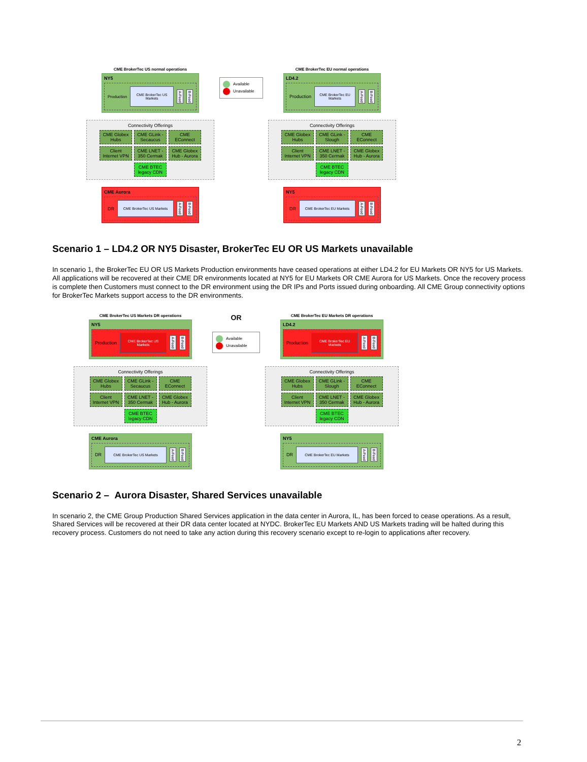CME BrokerTec US normal operations
NY5
Production
CME BrokerTec US Markets
A-Feed B-Feed
Connectivity Offerings
CME Globex Hubs
CME GLink - Secaucus
CME EConnect
Client Internet VPN
CME LNET - 350 Cermak
CME Globex Hub - Aurora
CME BTEC legacy CDN
CME Aurora
DR
CME BrokerTec US Markets
A-Feed B-Feed
Available
Unavailable
CME BrokerTec EU normal operations
LD4.2
Production
CME BrokerTec EU Markets
A-Feed B-Feed
Connectivity Offerings
CME Globex Hubs
CME GLink - Slough
CME EConnect
Client Internet VPN
CME LNET - 350 Cermak
CME Globex Hub - Aurora
CME BTEC legacy CDN
NY5
DR
CME BrokerTec EU Markets
A-Feed B-Feed
Scenario 1 – LD4.2 OR NY5 Disaster, BrokerTec EU OR US Markets unavailable
In scenario 1, the BrokerTec EU OR US Markets Production environments have ceased operations at either LD4.2 for EU Markets OR NY5 for US Markets. All applications will be recovered at their CME DR environments located at NY5 for EU Markets OR CME Aurora for US Markets. Once the recovery process is complete then Customers must connect to the DR environment using the DR IPs and Ports issued during onboarding. All CME Group connectivity options for BrokerTec Markets support access to the DR environments.
CME BrokerTec US Markets DR operations
NY5
Production
CME BrokerTec US Markets
A-Feed B-Feed
Connectivity Offerings
CME Globex Hubs
CME GLink - Secaucus
CME EConnect
Client Internet VPN
CME LNET - 350 Cermak
CME Globex Hub - Aurora
CME BTEC legacy CDN
CME Aurora
DR
CME BrokerTec US Markets
A-Feed B-Feed
OR
Available
Unavailable
CME BrokerTec EU Markets DR operations
LD4.2
Production
CME BrokerTec EU Markets
A-Feed B-Feed
Connectivity Offerings
CME Globex Hubs
CME GLink - Slough
CME EConnect
Client Internet VPN
CME LNET - 350 Cermak
CME Globex Hub - Aurora
CME BTEC legacy CDN
NY5
DR
CME BrokerTec EU Markets
A-Feed B-Feed
Scenario 2 – Aurora Disaster, Shared Services unavailable
In scenario 2, the CME Group Production Shared Services application in the data center in Aurora, IL, has been forced to cease operations. As a result, Shared Services will be recovered at their DR data center located at NYDC. BrokerTec EU Markets AND US Markets trading will be halted during this recovery process. Customers do not need to take any action during this recovery scenario except to re-login to applications after recovery.
2